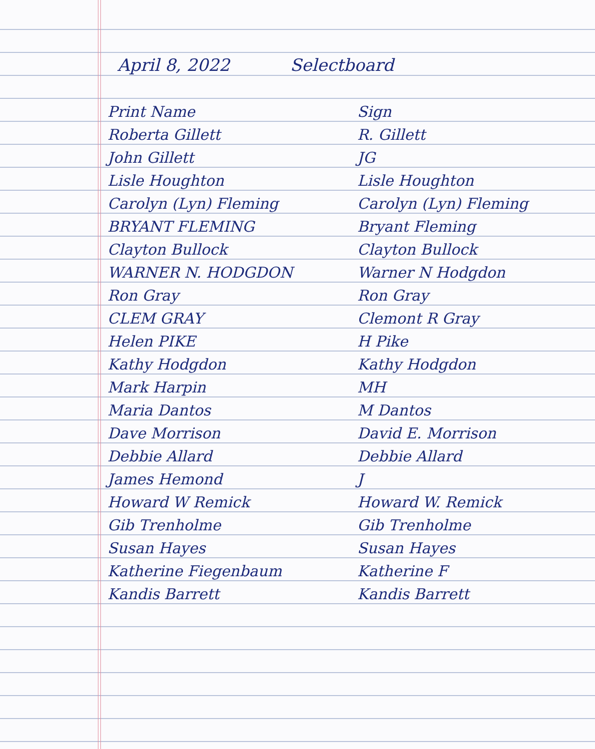April 8, 2022 Selectboard
| Print Name | Sign |
| --- | --- |
| Roberta Gillett | R. Gillett |
| John Gillett | JG |
| Lisle Houghton | Lisle Houghton |
| Carolyn (Lyn) Fleming | Carolyn (Lyn) Fleming |
| BRYANT FLEMING | Bryant Fleming |
| Clayton Bullock | Clayton Bullock |
| WARNER N. HODGDON | Warner N Hodgdon |
| Ron Gray | Ron Gray |
| CLEM GRAY | Clemont R Gray |
| Helen PIKE | H Pike |
| Kathy Hodgdon | Kathy Hodgdon |
| Mark Harpin | MH |
| Maria Dantos | M Dantos |
| Dave Morrison | David E. Morrison |
| Debbie Allard | Debbie Allard |
| James Hemond | J |
| Howard W Remick | Howard W. Remick |
| Gib Trenholme | Gib Trenholme |
| Susan Hayes | Susan Hayes |
| Katherine Fiegenbaum | Katherine F |
| Kandis Barrett | Kandis Barrett |